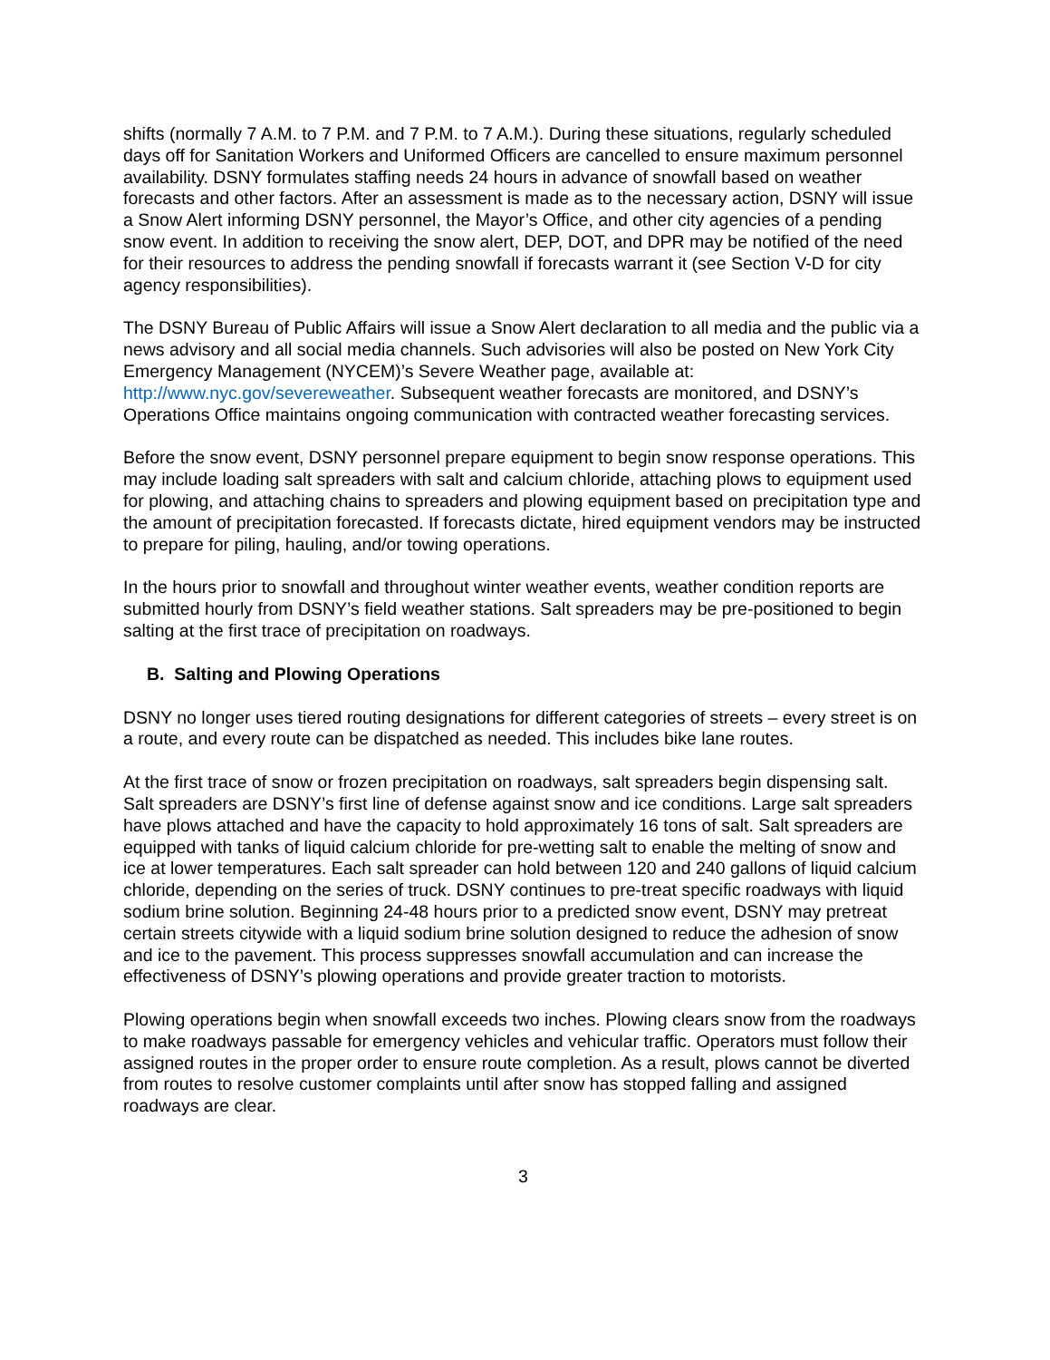shifts (normally 7 A.M. to 7 P.M. and 7 P.M. to 7 A.M.). During these situations, regularly scheduled days off for Sanitation Workers and Uniformed Officers are cancelled to ensure maximum personnel availability. DSNY formulates staffing needs 24 hours in advance of snowfall based on weather forecasts and other factors. After an assessment is made as to the necessary action, DSNY will issue a Snow Alert informing DSNY personnel, the Mayor’s Office, and other city agencies of a pending snow event. In addition to receiving the snow alert, DEP, DOT, and DPR may be notified of the need for their resources to address the pending snowfall if forecasts warrant it (see Section V-D for city agency responsibilities).
The DSNY Bureau of Public Affairs will issue a Snow Alert declaration to all media and the public via a news advisory and all social media channels. Such advisories will also be posted on New York City Emergency Management (NYCEM)’s Severe Weather page, available at: http://www.nyc.gov/severeweather. Subsequent weather forecasts are monitored, and DSNY’s Operations Office maintains ongoing communication with contracted weather forecasting services.
Before the snow event, DSNY personnel prepare equipment to begin snow response operations. This may include loading salt spreaders with salt and calcium chloride, attaching plows to equipment used for plowing, and attaching chains to spreaders and plowing equipment based on precipitation type and the amount of precipitation forecasted. If forecasts dictate, hired equipment vendors may be instructed to prepare for piling, hauling, and/or towing operations.
In the hours prior to snowfall and throughout winter weather events, weather condition reports are submitted hourly from DSNY’s field weather stations. Salt spreaders may be pre-positioned to begin salting at the first trace of precipitation on roadways.
B. Salting and Plowing Operations
DSNY no longer uses tiered routing designations for different categories of streets – every street is on a route, and every route can be dispatched as needed. This includes bike lane routes.
At the first trace of snow or frozen precipitation on roadways, salt spreaders begin dispensing salt. Salt spreaders are DSNY’s first line of defense against snow and ice conditions. Large salt spreaders have plows attached and have the capacity to hold approximately 16 tons of salt. Salt spreaders are equipped with tanks of liquid calcium chloride for pre-wetting salt to enable the melting of snow and ice at lower temperatures. Each salt spreader can hold between 120 and 240 gallons of liquid calcium chloride, depending on the series of truck. DSNY continues to pre-treat specific roadways with liquid sodium brine solution. Beginning 24-48 hours prior to a predicted snow event, DSNY may pretreat certain streets citywide with a liquid sodium brine solution designed to reduce the adhesion of snow and ice to the pavement. This process suppresses snowfall accumulation and can increase the effectiveness of DSNY’s plowing operations and provide greater traction to motorists.
Plowing operations begin when snowfall exceeds two inches. Plowing clears snow from the roadways to make roadways passable for emergency vehicles and vehicular traffic. Operators must follow their assigned routes in the proper order to ensure route completion. As a result, plows cannot be diverted from routes to resolve customer complaints until after snow has stopped falling and assigned roadways are clear.
3